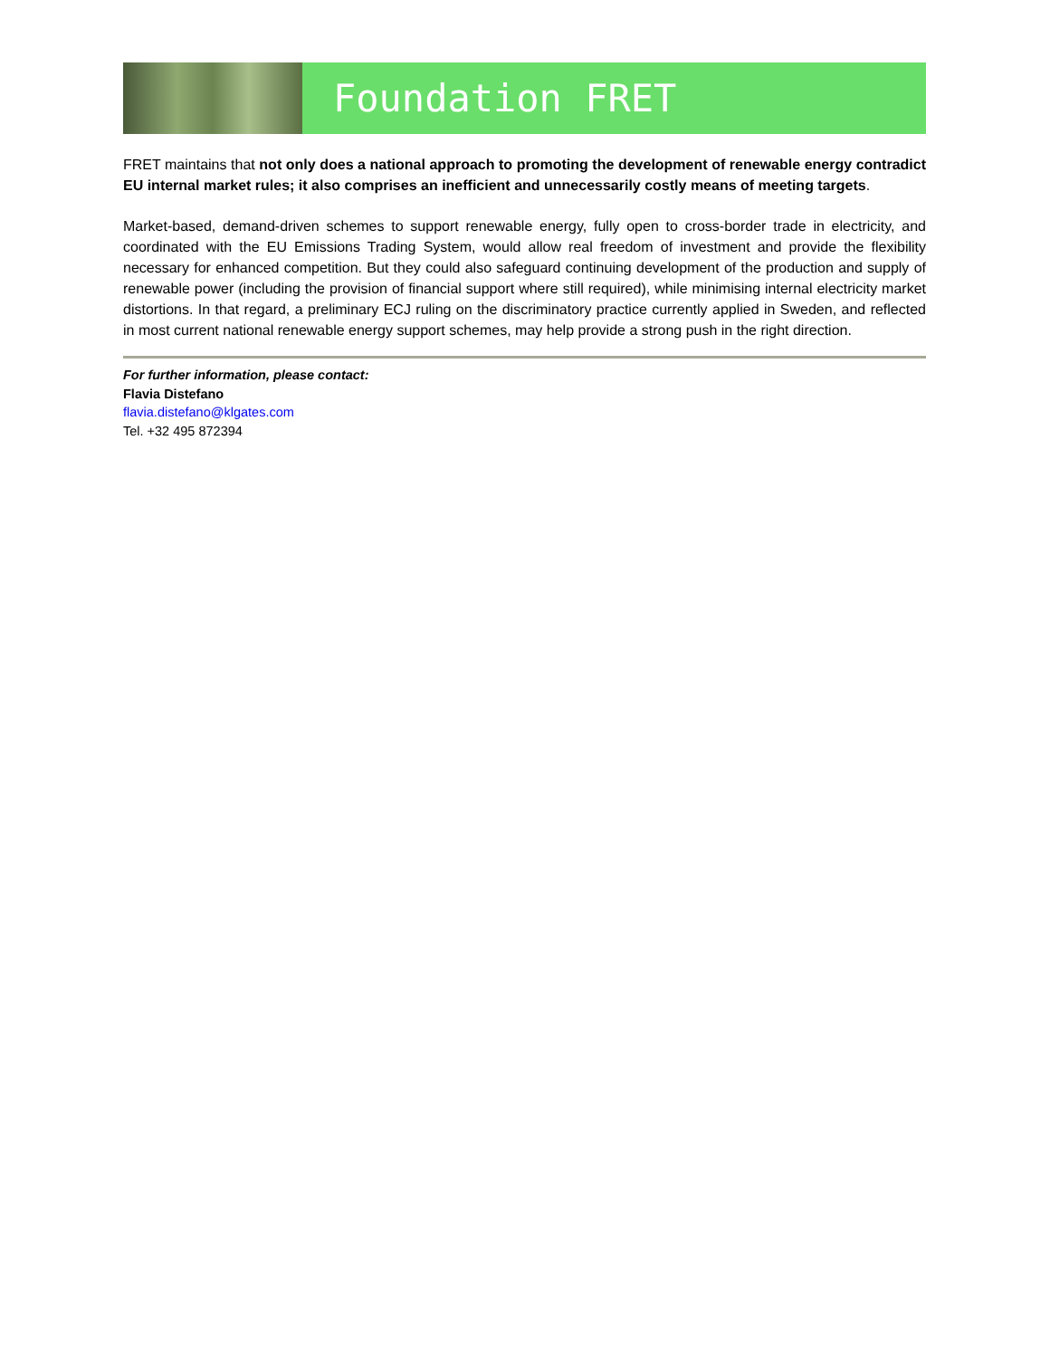Foundation FRET
FRET maintains that not only does a national approach to promoting the development of renewable energy contradict EU internal market rules; it also comprises an inefficient and unnecessarily costly means of meeting targets.
Market-based, demand-driven schemes to support renewable energy, fully open to cross-border trade in electricity, and coordinated with the EU Emissions Trading System, would allow real freedom of investment and provide the flexibility necessary for enhanced competition. But they could also safeguard continuing development of the production and supply of renewable power (including the provision of financial support where still required), while minimising internal electricity market distortions. In that regard, a preliminary ECJ ruling on the discriminatory practice currently applied in Sweden, and reflected in most current national renewable energy support schemes, may help provide a strong push in the right direction.
For further information, please contact:
Flavia Distefano
flavia.distefano@klgates.com
Tel. +32 495 872394